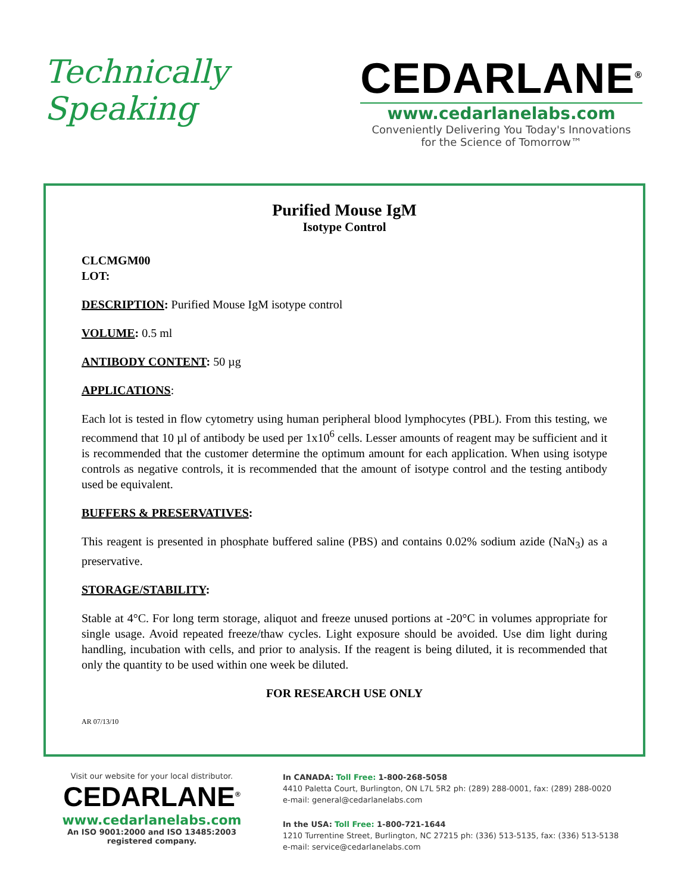Technically
Speaking
CEDARLANE<sup>®</sup>
www.cedarlanelabs.com
Conveniently Delivering You Today's Innovations
for the Science of Tomorrow™
Purified Mouse IgM
Isotype Control
CLCMGM00
LOT:
DESCRIPTION: Purified Mouse IgM isotype control
VOLUME: 0.5 ml
ANTIBODY CONTENT: 50 µg
APPLICATIONS:
Each lot is tested in flow cytometry using human peripheral blood lymphocytes (PBL). From this testing, we recommend that 10 µl of antibody be used per 1x10<sup>6</sup> cells. Lesser amounts of reagent may be sufficient and it is recommended that the customer determine the optimum amount for each application. When using isotype controls as negative controls, it is recommended that the amount of isotype control and the testing antibody used be equivalent.
BUFFERS & PRESERVATIVES:
This reagent is presented in phosphate buffered saline (PBS) and contains 0.02% sodium azide (NaN<sub>3</sub>) as a preservative.
STORAGE/STABILITY:
Stable at 4°C. For long term storage, aliquot and freeze unused portions at -20°C in volumes appropriate for single usage. Avoid repeated freeze/thaw cycles. Light exposure should be avoided. Use dim light during handling, incubation with cells, and prior to analysis. If the reagent is being diluted, it is recommended that only the quantity to be used within one week be diluted.
FOR RESEARCH USE ONLY
AR 07/13/10
Visit our website for your local distributor.
CEDARLANE<sup>®</sup>
www.cedarlanelabs.com
An ISO 9001:2000 and ISO 13485:2003
registered company.
In CANADA: Toll Free: 1-800-268-5058
4410 Paletta Court, Burlington, ON L7L 5R2 ph: (289) 288-0001, fax: (289) 288-0020
e-mail: general@cedarlanelabs.com
In the USA: Toll Free: 1-800-721-1644
1210 Turrentine Street, Burlington, NC 27215 ph: (336) 513-5135, fax: (336) 513-5138
e-mail: service@cedarlanelabs.com